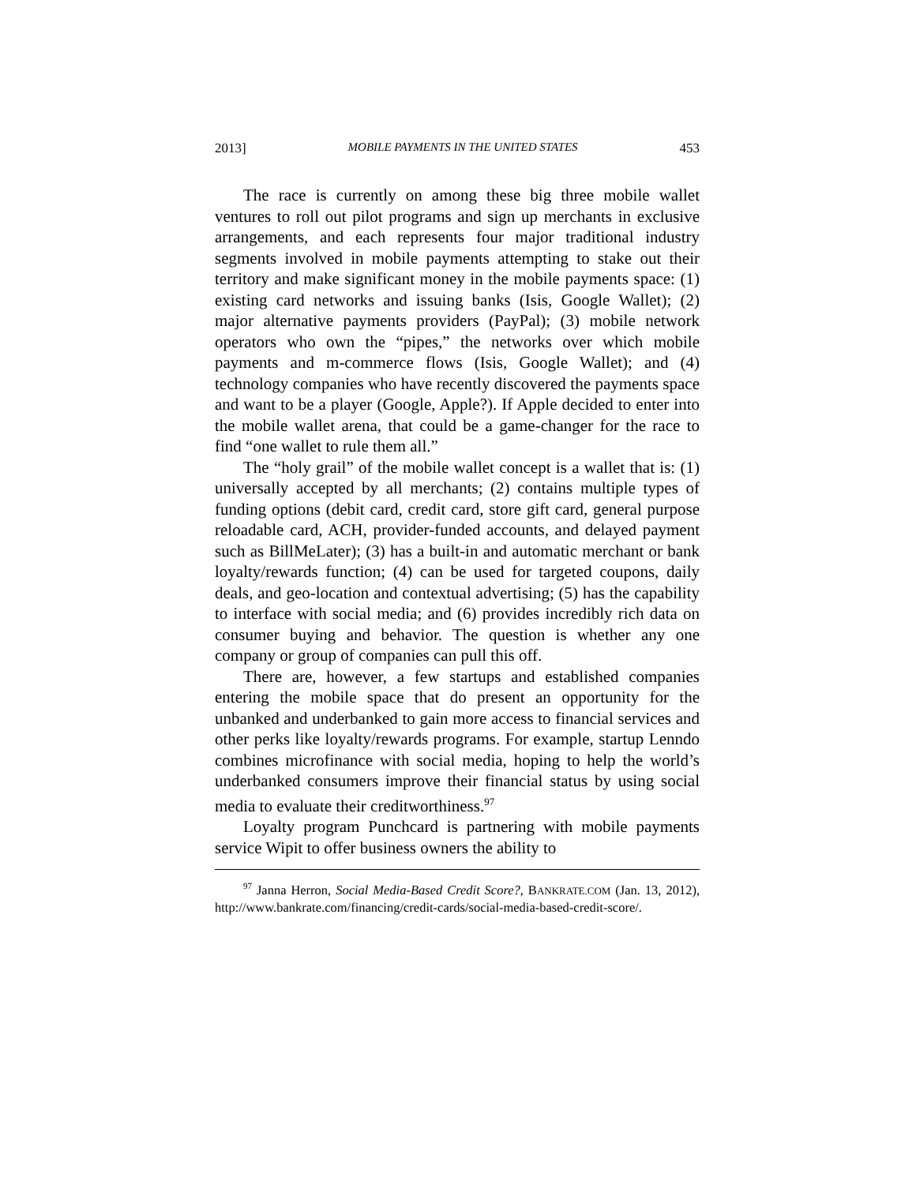2013] MOBILE PAYMENTS IN THE UNITED STATES 453
The race is currently on among these big three mobile wallet ventures to roll out pilot programs and sign up merchants in exclusive arrangements, and each represents four major traditional industry segments involved in mobile payments attempting to stake out their territory and make significant money in the mobile payments space: (1) existing card networks and issuing banks (Isis, Google Wallet); (2) major alternative payments providers (PayPal); (3) mobile network operators who own the “pipes,” the networks over which mobile payments and m-commerce flows (Isis, Google Wallet); and (4) technology companies who have recently discovered the payments space and want to be a player (Google, Apple?). If Apple decided to enter into the mobile wallet arena, that could be a game-changer for the race to find “one wallet to rule them all.”
The “holy grail” of the mobile wallet concept is a wallet that is: (1) universally accepted by all merchants; (2) contains multiple types of funding options (debit card, credit card, store gift card, general purpose reloadable card, ACH, provider-funded accounts, and delayed payment such as BillMeLater); (3) has a built-in and automatic merchant or bank loyalty/rewards function; (4) can be used for targeted coupons, daily deals, and geo-location and contextual advertising; (5) has the capability to interface with social media; and (6) provides incredibly rich data on consumer buying and behavior. The question is whether any one company or group of companies can pull this off.
There are, however, a few startups and established companies entering the mobile space that do present an opportunity for the unbanked and underbanked to gain more access to financial services and other perks like loyalty/rewards programs. For example, startup Lenndo combines microfinance with social media, hoping to help the world’s underbanked consumers improve their financial status by using social media to evaluate their creditworthiness.<sup>97</sup>
Loyalty program Punchcard is partnering with mobile payments service Wipit to offer business owners the ability to
<sup>97</sup> Janna Herron, Social Media-Based Credit Score?, BANKRATE.COM (Jan. 13, 2012), http://www.bankrate.com/financing/credit-cards/social-media-based-credit-score/.